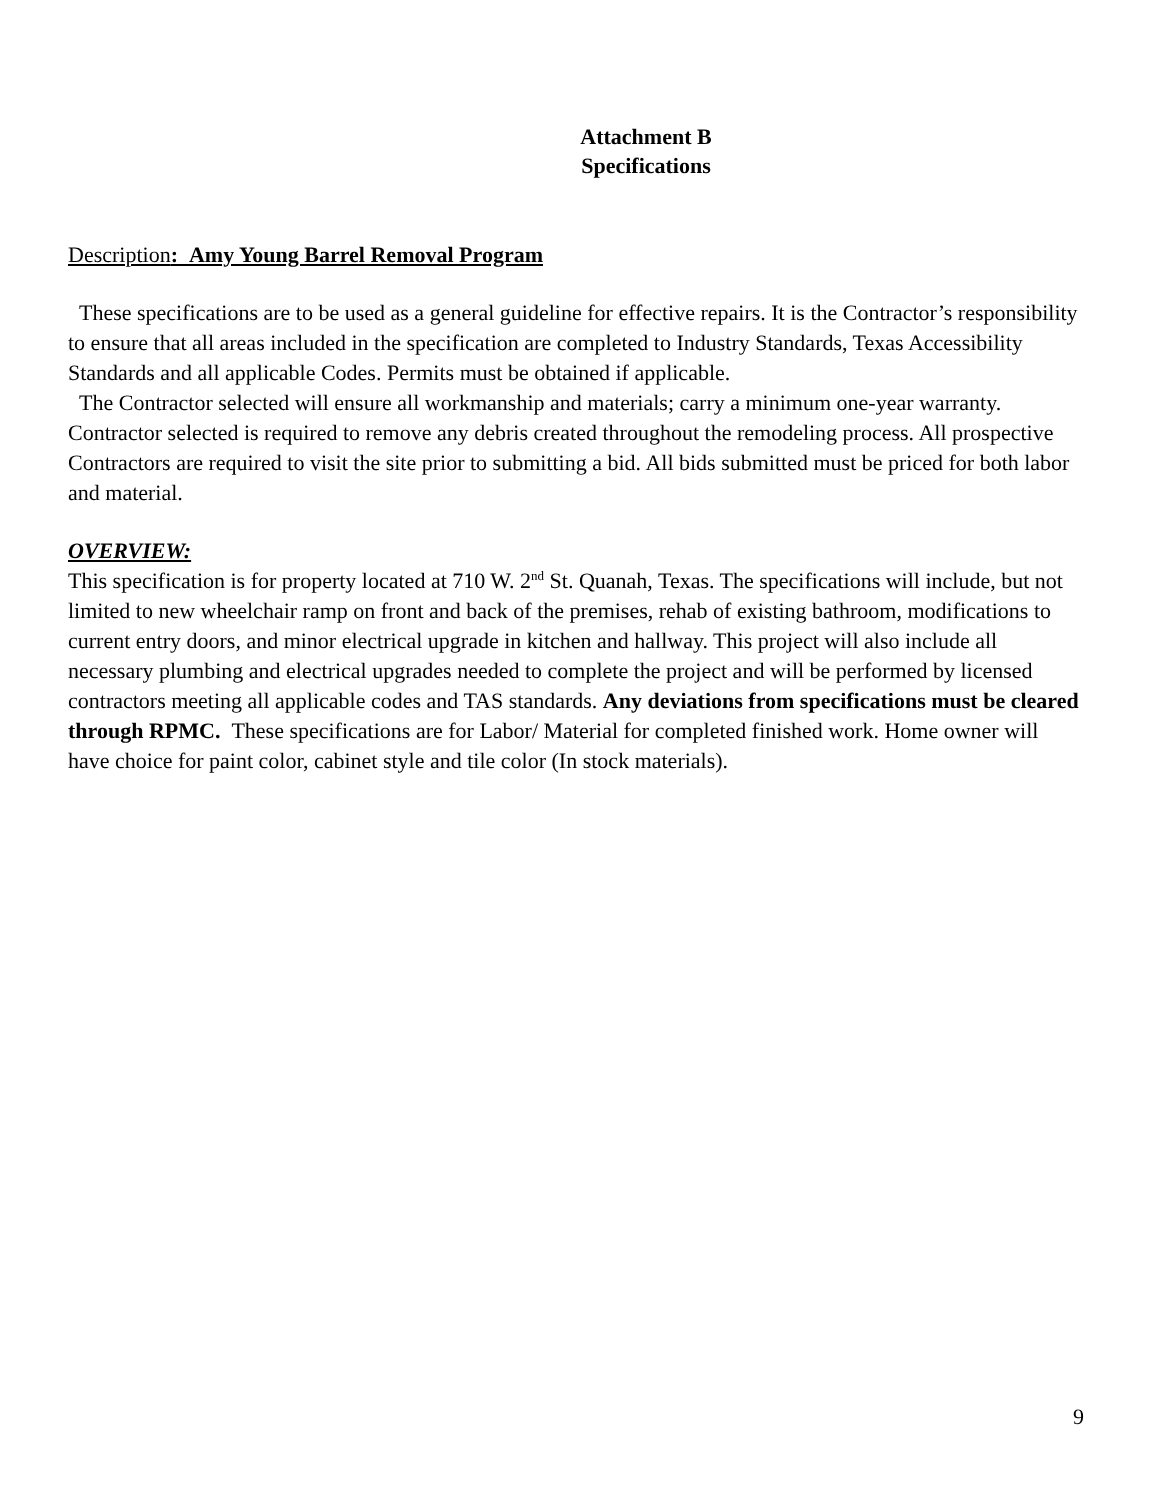Attachment B
Specifications
Description: Amy Young Barrel Removal Program
These specifications are to be used as a general guideline for effective repairs. It is the Contractor’s responsibility to ensure that all areas included in the specification are completed to Industry Standards, Texas Accessibility Standards and all applicable Codes. Permits must be obtained if applicable.
The Contractor selected will ensure all workmanship and materials; carry a minimum one-year warranty. Contractor selected is required to remove any debris created throughout the remodeling process. All prospective Contractors are required to visit the site prior to submitting a bid. All bids submitted must be priced for both labor and material.
OVERVIEW:
This specification is for property located at 710 W. 2<sup>nd</sup> St. Quanah, Texas. The specifications will include, but not limited to new wheelchair ramp on front and back of the premises, rehab of existing bathroom, modifications to current entry doors, and minor electrical upgrade in kitchen and hallway. This project will also include all necessary plumbing and electrical upgrades needed to complete the project and will be performed by licensed contractors meeting all applicable codes and TAS standards. Any deviations from specifications must be cleared through RPMC. These specifications are for Labor/ Material for completed finished work. Home owner will have choice for paint color, cabinet style and tile color (In stock materials).
9